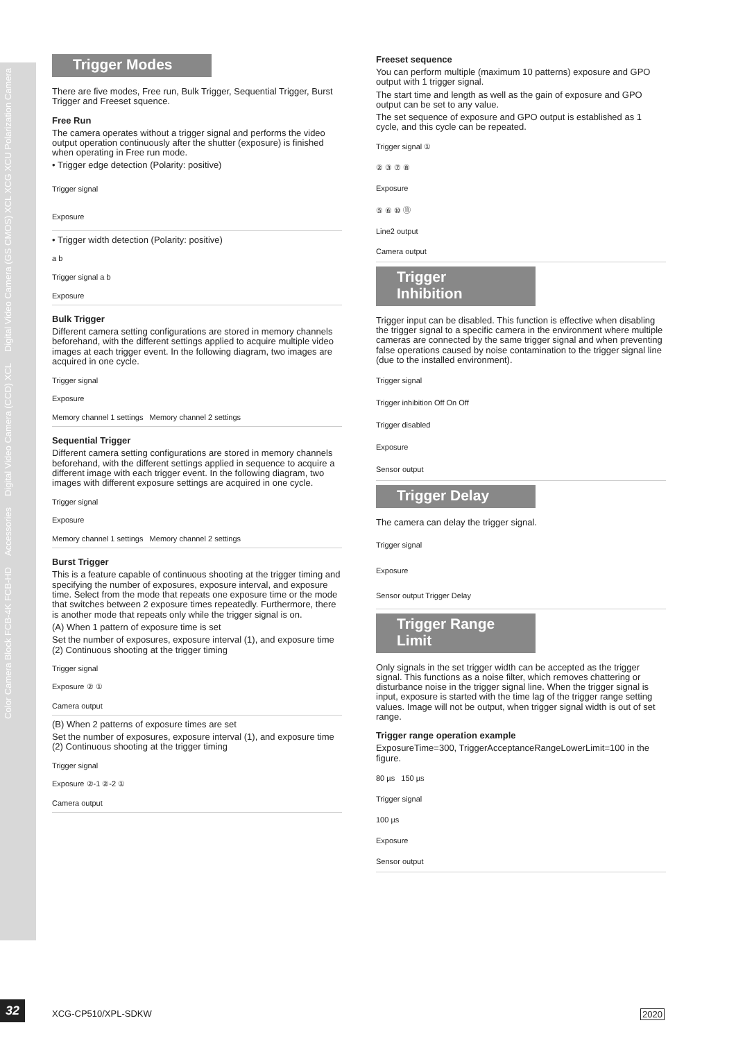Digital Video Camera (GS CMOS) XCL XCG XCU Polarization Camera
Digital Video Camera (CCD) XCL
Accessories
Color Camera Block FCB-4K FCB-HD
Trigger Modes
There are five modes, Free run, Bulk Trigger, Sequential Trigger, Burst Trigger and Freeset squence.
Free Run
The camera operates without a trigger signal and performs the video output operation continuously after the shutter (exposure) is finished when operating in Free run mode.
• Trigger edge detection (Polarity: positive)
Trigger signal
Exposure
• Trigger width detection (Polarity: positive)
a b
Trigger signal a b
Exposure
Bulk Trigger
Different camera setting configurations are stored in memory channels beforehand, with the different settings applied to acquire multiple video images at each trigger event. In the following diagram, two images are acquired in one cycle.
Trigger signal
Exposure
Memory channel 1 settings Memory channel 2 settings
Sequential Trigger
Different camera setting configurations are stored in memory channels beforehand, with the different settings applied in sequence to acquire a different image with each trigger event. In the following diagram, two images with different exposure settings are acquired in one cycle.
Trigger signal
Exposure
Memory channel 1 settings Memory channel 2 settings
Burst Trigger
This is a feature capable of continuous shooting at the trigger timing and specifying the number of exposures, exposure interval, and exposure time. Select from the mode that repeats one exposure time or the mode that switches between 2 exposure times repeatedly. Furthermore, there is another mode that repeats only while the trigger signal is on.
(A) When 1 pattern of exposure time is set
Set the number of exposures, exposure interval (1), and exposure time (2) Continuous shooting at the trigger timing
Trigger signal
Exposure ② ①
Camera output
(B) When 2 patterns of exposure times are set
Set the number of exposures, exposure interval (1), and exposure time (2) Continuous shooting at the trigger timing
Trigger signal
Exposure ②-1 ②-2 ①
Camera output
Freeset sequence
You can perform multiple (maximum 10 patterns) exposure and GPO output with 1 trigger signal.
The start time and length as well as the gain of exposure and GPO output can be set to any value.
The set sequence of exposure and GPO output is established as 1 cycle, and this cycle can be repeated.
Trigger signal ①
② ③ ⑦ ⑧
Exposure
⑤ ⑥ ⑩ ⑪
Line2 output
Camera output
Trigger Inhibition
Trigger input can be disabled. This function is effective when disabling the trigger signal to a specific camera in the environment where multiple cameras are connected by the same trigger signal and when preventing false operations caused by noise contamination to the trigger signal line (due to the installed environment).
Trigger signal
Trigger inhibition Off On Off
Trigger disabled
Exposure
Sensor output
Trigger Delay
The camera can delay the trigger signal.
Trigger signal
Exposure
Sensor output Trigger Delay
Trigger Range Limit
Only signals in the set trigger width can be accepted as the trigger signal. This functions as a noise filter, which removes chattering or disturbance noise in the trigger signal line. When the trigger signal is input, exposure is started with the time lag of the trigger range setting values. Image will not be output, when trigger signal width is out of set range.
Trigger range operation example
ExposureTime=300, TriggerAcceptanceRangeLowerLimit=100 in the figure.
80 µs 150 µs
Trigger signal
100 µs
Exposure
Sensor output
32 XCG-CP510/XPL-SDKW 2020